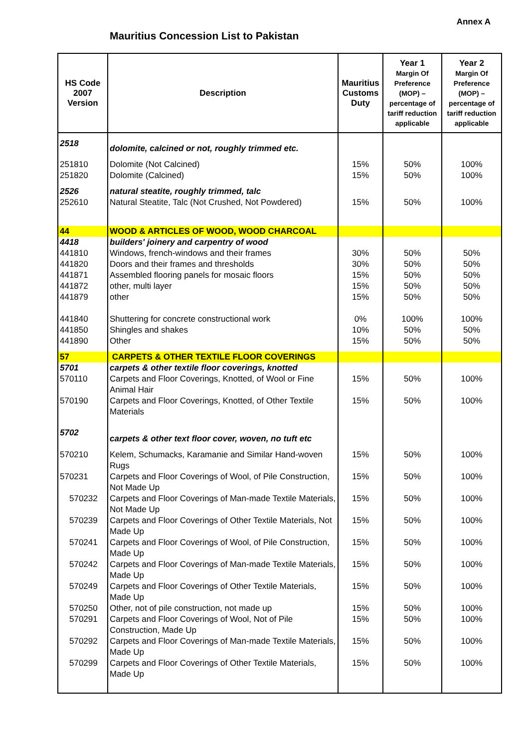Annex A
Mauritius Concession List to Pakistan
| HS Code 2007 Version | Description | Mauritius Customs Duty | Year 1 Margin Of Preference (MOP) – percentage of tariff reduction applicable | Year 2 Margin Of Preference (MOP) – percentage of tariff reduction applicable |
| --- | --- | --- | --- | --- |
| 2518 | dolomite, calcined or not, roughly trimmed etc. | | | |
| 251810 251820 | Dolomite (Not Calcined) Dolomite (Calcined) | 15% 15% | 50% 50% | 100% 100% |
| 2526 252610 | natural steatite, roughly trimmed, talc Natural Steatite, Talc (Not Crushed, Not Powdered) | 15% | 50% | 100% |
| 44 | WOOD & ARTICLES OF WOOD, WOOD CHARCOAL | | | |
| 4418 441810 441820 441871 441872 441879 441840 441850 441890 | builders' joinery and carpentry of wood Windows, french-windows and their frames Doors and their frames and thresholds Assembled flooring panels for mosaic floors other, multi layer other Shuttering for concrete constructional work Shingles and shakes Other | 30% 30% 15% 15% 15% 0% 10% 15% | 50% 50% 50% 50% 50% 100% 50% 50% | 50% 50% 50% 50% 50% 100% 50% 50% |
| 57 | CARPETS & OTHER TEXTILE FLOOR COVERINGS | | | |
| 5701 | carpets & other textile floor coverings, knotted | | | |
| 570110 | Carpets and Floor Coverings, Knotted, of Wool or Fine Animal Hair | 15% | 50% | 100% |
| 570190 | Carpets and Floor Coverings, Knotted, of Other Textile Materials | 15% | 50% | 100% |
| 5702 | carpets & other text floor cover, woven, no tuft etc | | | |
| 570210 | Kelem, Schumacks, Karamanie and Similar Hand-woven Rugs | 15% | 50% | 100% |
| 570231 | Carpets and Floor Coverings of Wool, of Pile Construction, Not Made Up | 15% | 50% | 100% |
| 570232 | Carpets and Floor Coverings of Man-made Textile Materials, Not Made Up | 15% | 50% | 100% |
| 570239 | Carpets and Floor Coverings of Other Textile Materials, Not Made Up | 15% | 50% | 100% |
| 570241 | Carpets and Floor Coverings of Wool, of Pile Construction, Made Up | 15% | 50% | 100% |
| 570242 | Carpets and Floor Coverings of Man-made Textile Materials, Made Up | 15% | 50% | 100% |
| 570249 | Carpets and Floor Coverings of Other Textile Materials, Made Up | 15% | 50% | 100% |
| 570250 | Other, not of pile construction, not made up | 15% | 50% | 100% |
| 570291 | Carpets and Floor Coverings of Wool, Not of Pile Construction, Made Up | 15% | 50% | 100% |
| 570292 | Carpets and Floor Coverings of Man-made Textile Materials, Made Up | 15% | 50% | 100% |
| 570299 | Carpets and Floor Coverings of Other Textile Materials, Made Up | 15% | 50% | 100% |